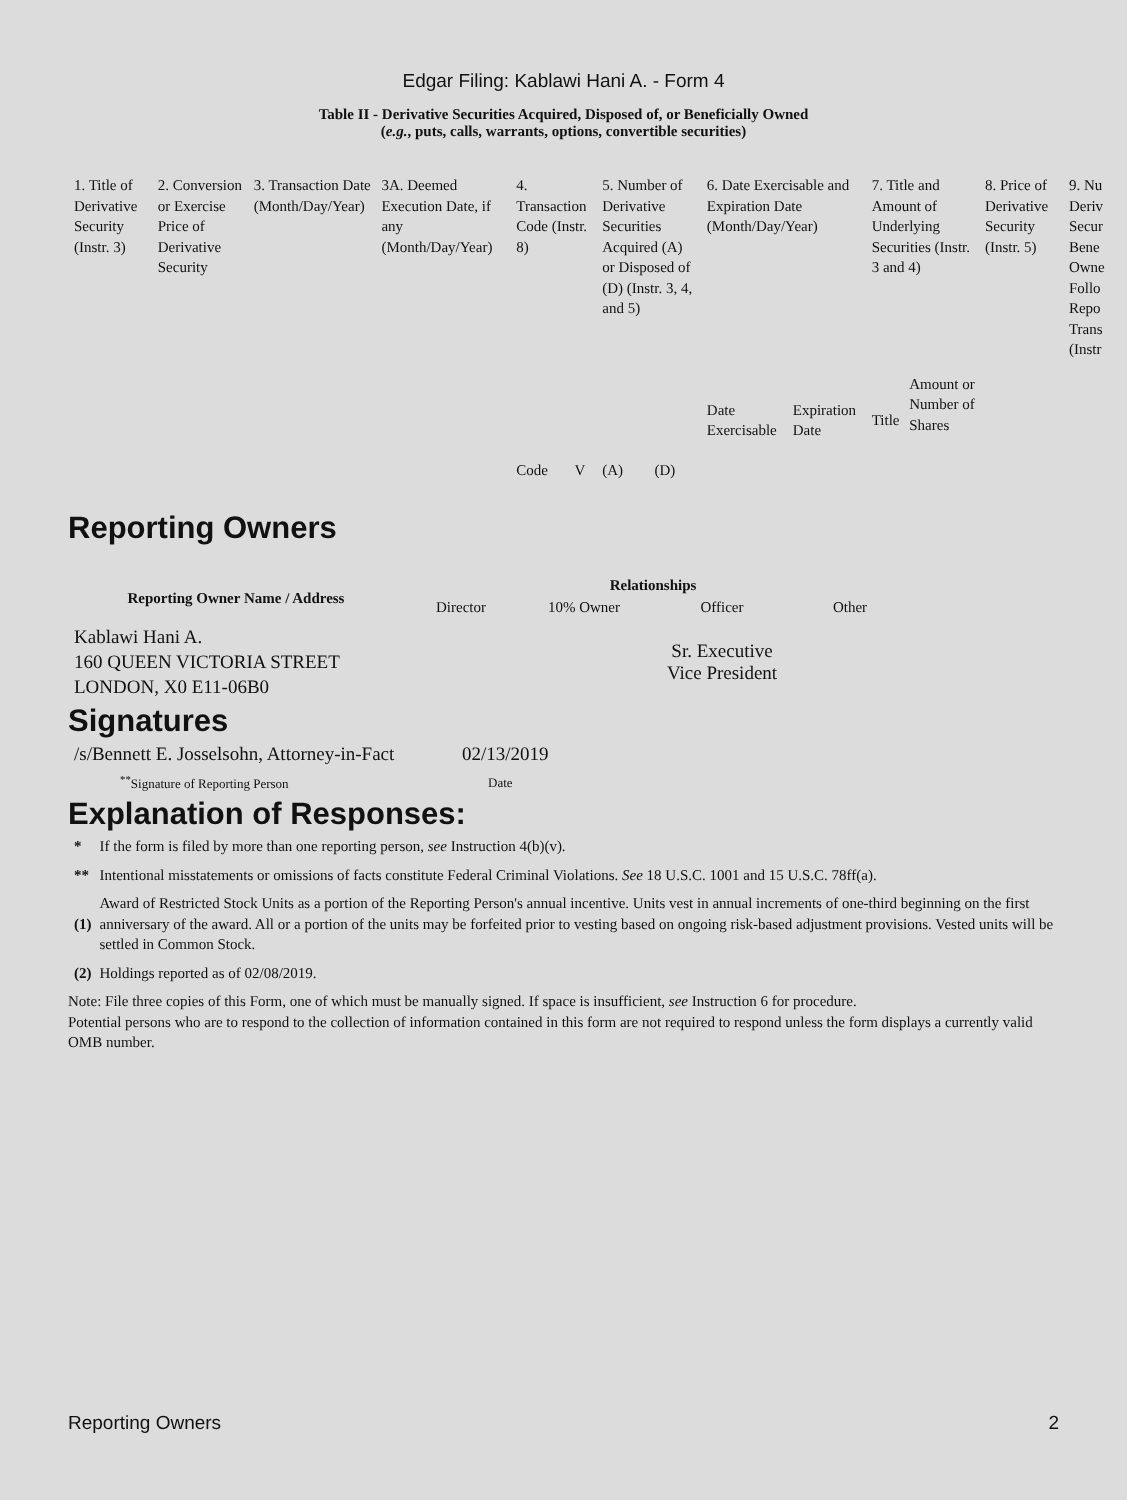Edgar Filing: Kablawi Hani A. - Form 4
Table II - Derivative Securities Acquired, Disposed of, or Beneficially Owned
(e.g., puts, calls, warrants, options, convertible securities)
| 1. Title of Derivative Security (Instr. 3) | 2. Conversion or Exercise Price of Derivative Security | 3. Transaction Date (Month/Day/Year) | 3A. Deemed Execution Date, if any (Month/Day/Year) | 4. Transaction Code (Instr. 8) | | 5. Number of Derivative Securities Acquired (A) or Disposed of (D) (Instr. 3, 4, and 5) | | 6. Date Exercisable and Expiration Date (Month/Day/Year) | | 7. Title and Amount of Underlying Securities (Instr. 3 and 4) | | 8. Price of Derivative Security (Instr. 5) | 9. Nu Deriv Secur Bene Owne Follo Repo Trans (Instr |
| | | | | Code | V | (A) | (D) | Date Exercisable | Expiration Date | Title | Amount or Number of Shares | | |
Reporting Owners
| Reporting Owner Name / Address | Relationships | | | |
| --- | --- | --- | --- | --- |
| | Director | 10% Owner | Officer | Other |
| Kablawi Hani A. 160 QUEEN VICTORIA STREET LONDON, X0 E11-06B0 | | | Sr. Executive Vice President | |
Signatures
| /s/Bennett E. Josselsohn, Attorney-in-Fact | 02/13/2019 |
| <sup>**</sup> Signature of Reporting Person | Date |
Explanation of Responses:
| * | If the form is filed by more than one reporting person, see Instruction 4(b)(v). |
| ** | Intentional misstatements or omissions of facts constitute Federal Criminal Violations. See 18 U.S.C. 1001 and 15 U.S.C. 78ff(a). |
| (1) | Award of Restricted Stock Units as a portion of the Reporting Person's annual incentive. Units vest in annual increments of one-third beginning on the first anniversary of the award. All or a portion of the units may be forfeited prior to vesting based on ongoing risk-based adjustment provisions. Vested units will be settled in Common Stock. |
| (2) | Holdings reported as of 02/08/2019. |
Note: File three copies of this Form, one of which must be manually signed. If space is insufficient, see Instruction 6 for procedure.
Potential persons who are to respond to the collection of information contained in this form are not required to respond unless the form displays a currently valid OMB number.
Reporting Owners 2